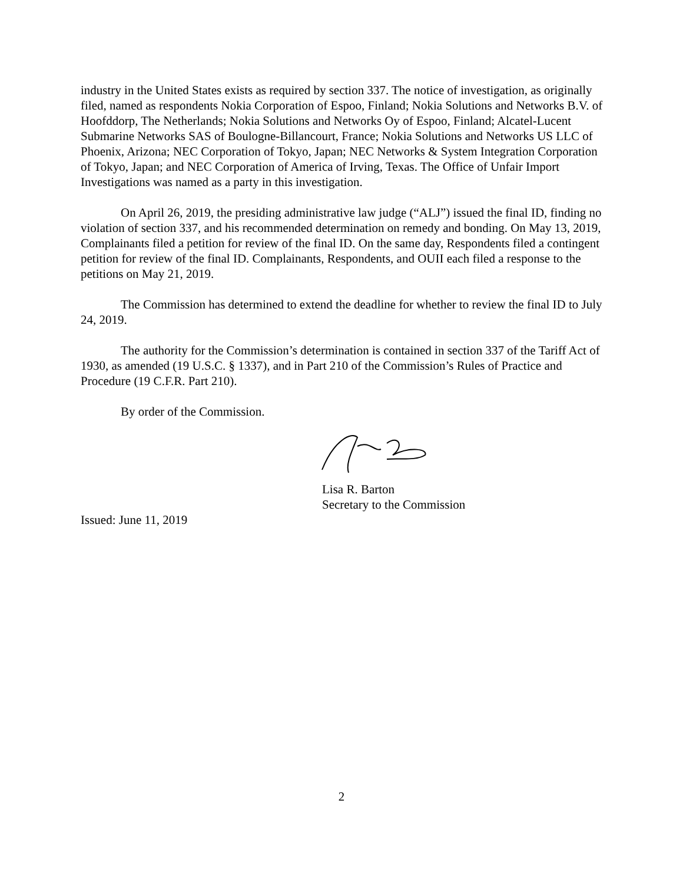industry in the United States exists as required by section 337. The notice of investigation, as originally filed, named as respondents Nokia Corporation of Espoo, Finland; Nokia Solutions and Networks B.V. of Hoofddorp, The Netherlands; Nokia Solutions and Networks Oy of Espoo, Finland; Alcatel-Lucent Submarine Networks SAS of Boulogne-Billancourt, France; Nokia Solutions and Networks US LLC of Phoenix, Arizona; NEC Corporation of Tokyo, Japan; NEC Networks & System Integration Corporation of Tokyo, Japan; and NEC Corporation of America of Irving, Texas. The Office of Unfair Import Investigations was named as a party in this investigation.
On April 26, 2019, the presiding administrative law judge (“ALJ”) issued the final ID, finding no violation of section 337, and his recommended determination on remedy and bonding. On May 13, 2019, Complainants filed a petition for review of the final ID. On the same day, Respondents filed a contingent petition for review of the final ID. Complainants, Respondents, and OUII each filed a response to the petitions on May 21, 2019.
The Commission has determined to extend the deadline for whether to review the final ID to July 24, 2019.
The authority for the Commission’s determination is contained in section 337 of the Tariff Act of 1930, as amended (19 U.S.C. § 1337), and in Part 210 of the Commission’s Rules of Practice and Procedure (19 C.F.R. Part 210).
By order of the Commission.
Lisa R. Barton
Secretary to the Commission
Issued: June 11, 2019
2